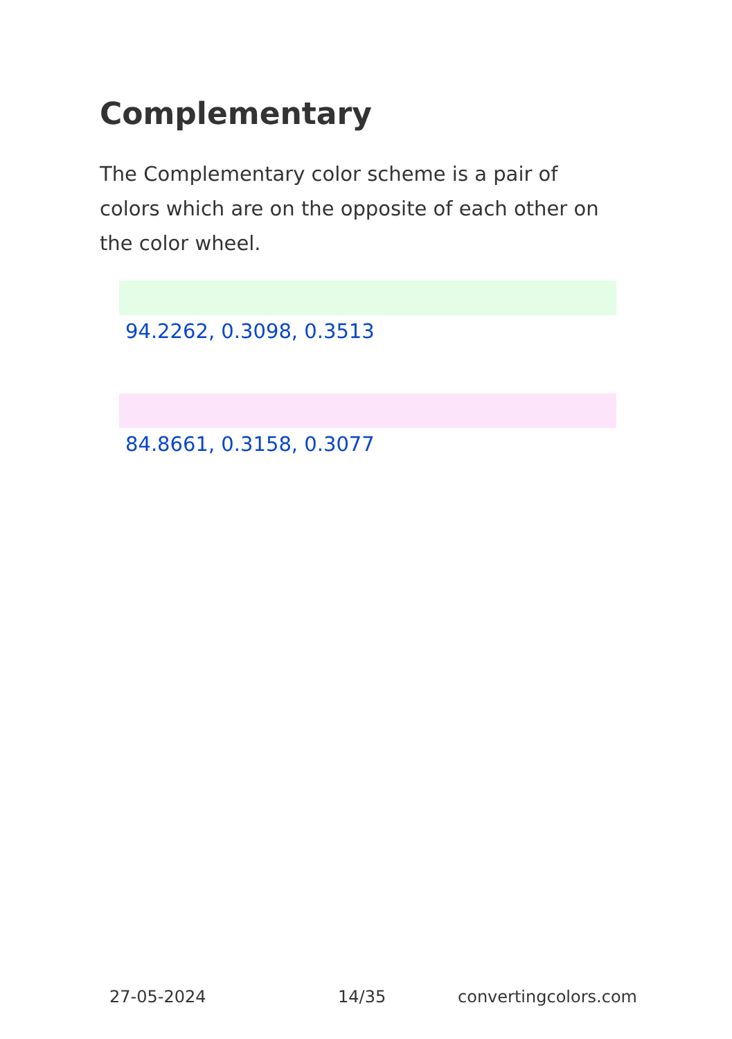Complementary
The Complementary color scheme is a pair of colors which are on the opposite of each other on the color wheel.
94.2262, 0.3098, 0.3513
84.8661, 0.3158, 0.3077
27-05-2024 14/35 convertingcolors.com